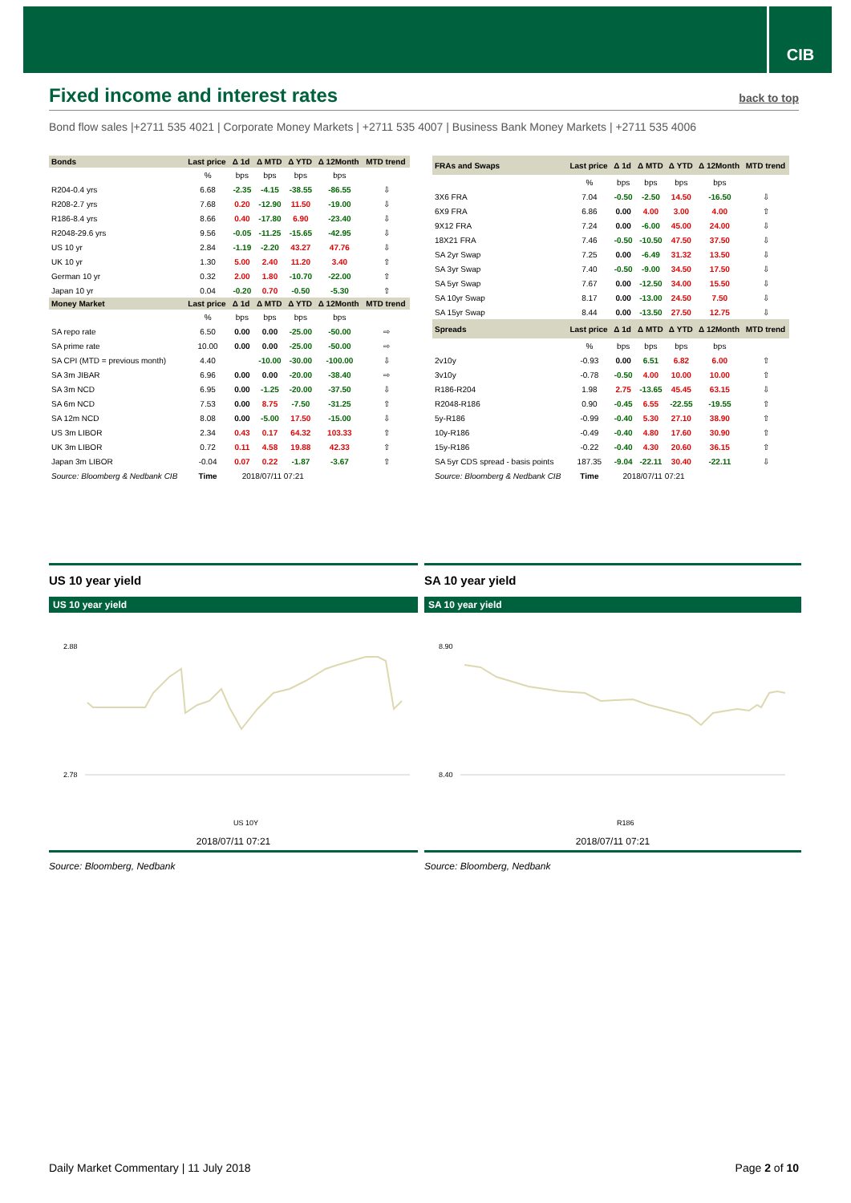CIB
Fixed income and interest rates
back to top
Bond flow sales |+2711 535 4021 | Corporate Money Markets | +2711 535 4007 | Business Bank Money Markets | +2711 535 4006
| Bonds | Last price | Δ 1d | Δ MTD | Δ YTD | Δ 12Month | MTD trend |
| --- | --- | --- | --- | --- | --- | --- |
| | % | bps | bps | bps | bps | |
| R204-0.4 yrs | 6.68 | -2.35 | -4.15 | -38.55 | -86.55 | ⇩ |
| R208-2.7 yrs | 7.68 | 0.20 | -12.90 | 11.50 | -19.00 | ⇩ |
| R186-8.4 yrs | 8.66 | 0.40 | -17.80 | 6.90 | -23.40 | ⇩ |
| R2048-29.6 yrs | 9.56 | -0.05 | -11.25 | -15.65 | -42.95 | ⇩ |
| US 10 yr | 2.84 | -1.19 | -2.20 | 43.27 | 47.76 | ⇩ |
| UK 10 yr | 1.30 | 5.00 | 2.40 | 11.20 | 3.40 | ⇧ |
| German 10 yr | 0.32 | 2.00 | 1.80 | -10.70 | -22.00 | ⇧ |
| Japan 10 yr | 0.04 | -0.20 | 0.70 | -0.50 | -5.30 | ⇧ |
| Money Market | Last price | Δ 1d | Δ MTD | Δ YTD | Δ 12Month | MTD trend |
| | % | bps | bps | bps | bps | |
| SA repo rate | 6.50 | 0.00 | 0.00 | -25.00 | -50.00 | ⇨ |
| SA prime rate | 10.00 | 0.00 | 0.00 | -25.00 | -50.00 | ⇨ |
| SA CPI (MTD = previous month) | 4.40 | | -10.00 | -30.00 | -100.00 | ⇩ |
| SA 3m JIBAR | 6.96 | 0.00 | 0.00 | -20.00 | -38.40 | ⇨ |
| SA 3m NCD | 6.95 | 0.00 | -1.25 | -20.00 | -37.50 | ⇩ |
| SA 6m NCD | 7.53 | 0.00 | 8.75 | -7.50 | -31.25 | ⇧ |
| SA 12m NCD | 8.08 | 0.00 | -5.00 | 17.50 | -15.00 | ⇩ |
| US 3m LIBOR | 2.34 | 0.43 | 0.17 | 64.32 | 103.33 | ⇧ |
| UK 3m LIBOR | 0.72 | 0.11 | 4.58 | 19.88 | 42.33 | ⇧ |
| Japan 3m LIBOR | -0.04 | 0.07 | 0.22 | -1.87 | -3.67 | ⇧ |
| Source: Bloomberg & Nedbank CIB | Time | 2018/07/11 07:21 | | | | |
| FRAs and Swaps | Last price | Δ 1d | Δ MTD | Δ YTD | Δ 12Month | MTD trend |
| --- | --- | --- | --- | --- | --- | --- |
| | % | bps | bps | bps | bps | |
| 3X6 FRA | 7.04 | -0.50 | -2.50 | 14.50 | -16.50 | ⇩ |
| 6X9 FRA | 6.86 | 0.00 | 4.00 | 3.00 | 4.00 | ⇧ |
| 9X12 FRA | 7.24 | 0.00 | -6.00 | 45.00 | 24.00 | ⇩ |
| 18X21 FRA | 7.46 | -0.50 | -10.50 | 47.50 | 37.50 | ⇩ |
| SA 2yr Swap | 7.25 | 0.00 | -6.49 | 31.32 | 13.50 | ⇩ |
| SA 3yr Swap | 7.40 | -0.50 | -9.00 | 34.50 | 17.50 | ⇩ |
| SA 5yr Swap | 7.67 | 0.00 | -12.50 | 34.00 | 15.50 | ⇩ |
| SA 10yr Swap | 8.17 | 0.00 | -13.00 | 24.50 | 7.50 | ⇩ |
| SA 15yr Swap | 8.44 | 0.00 | -13.50 | 27.50 | 12.75 | ⇩ |
| Spreads | Last price | Δ 1d | Δ MTD | Δ YTD | Δ 12Month | MTD trend |
| | % | bps | bps | bps | bps | |
| 2v10y | -0.93 | 0.00 | 6.51 | 6.82 | 6.00 | ⇧ |
| 3v10y | -0.78 | -0.50 | 4.00 | 10.00 | 10.00 | ⇧ |
| R186-R204 | 1.98 | 2.75 | -13.65 | 45.45 | 63.15 | ⇩ |
| R2048-R186 | 0.90 | -0.45 | 6.55 | -22.55 | -19.55 | ⇧ |
| 5y-R186 | -0.99 | -0.40 | 5.30 | 27.10 | 38.90 | ⇧ |
| 10y-R186 | -0.49 | -0.40 | 4.80 | 17.60 | 30.90 | ⇧ |
| 15y-R186 | -0.22 | -0.40 | 4.30 | 20.60 | 36.15 | ⇧ |
| SA 5yr CDS spread - basis points | 187.35 | -9.04 | -22.11 | 30.40 | -22.11 | ⇩ |
| Source: Bloomberg & Nedbank CIB | Time | 2018/07/11 07:21 | | | | |
US 10 year yield
US 10 year yield
2.88
2.78
US 10Y
2018/07/11 07:21
Source: Bloomberg, Nedbank
SA 10 year yield
SA 10 year yield
8.90
8.40
R186
2018/07/11 07:21
Source: Bloomberg, Nedbank
Daily Market Commentary | 11 July 2018 Page 2 of 10